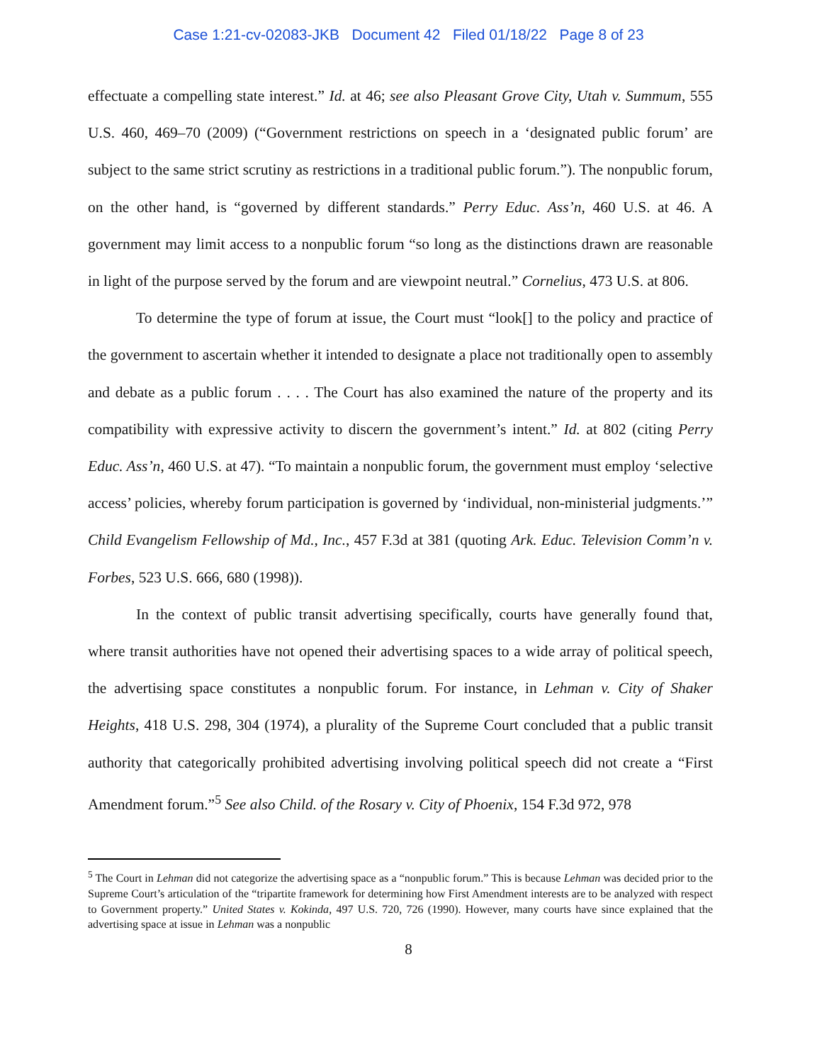Case 1:21-cv-02083-JKB Document 42 Filed 01/18/22 Page 8 of 23
effectuate a compelling state interest.” Id. at 46; see also Pleasant Grove City, Utah v. Summum, 555 U.S. 460, 469–70 (2009) (“Government restrictions on speech in a ‘designated public forum’ are subject to the same strict scrutiny as restrictions in a traditional public forum.”). The nonpublic forum, on the other hand, is “governed by different standards.” Perry Educ. Ass’n, 460 U.S. at 46. A government may limit access to a nonpublic forum “so long as the distinctions drawn are reasonable in light of the purpose served by the forum and are viewpoint neutral.” Cornelius, 473 U.S. at 806.
To determine the type of forum at issue, the Court must “look[] to the policy and practice of the government to ascertain whether it intended to designate a place not traditionally open to assembly and debate as a public forum . . . . The Court has also examined the nature of the property and its compatibility with expressive activity to discern the government’s intent.” Id. at 802 (citing Perry Educ. Ass’n, 460 U.S. at 47). “To maintain a nonpublic forum, the government must employ ‘selective access’ policies, whereby forum participation is governed by ‘individual, non-ministerial judgments.’” Child Evangelism Fellowship of Md., Inc., 457 F.3d at 381 (quoting Ark. Educ. Television Comm’n v. Forbes, 523 U.S. 666, 680 (1998)).
In the context of public transit advertising specifically, courts have generally found that, where transit authorities have not opened their advertising spaces to a wide array of political speech, the advertising space constitutes a nonpublic forum. For instance, in Lehman v. City of Shaker Heights, 418 U.S. 298, 304 (1974), a plurality of the Supreme Court concluded that a public transit authority that categorically prohibited advertising involving political speech did not create a “First Amendment forum.”<sup>5</sup> See also Child. of the Rosary v. City of Phoenix, 154 F.3d 972, 978
<sup>5</sup> The Court in Lehman did not categorize the advertising space as a “nonpublic forum.” This is because Lehman was decided prior to the Supreme Court’s articulation of the “tripartite framework for determining how First Amendment interests are to be analyzed with respect to Government property.” United States v. Kokinda, 497 U.S. 720, 726 (1990). However, many courts have since explained that the advertising space at issue in Lehman was a nonpublic
8